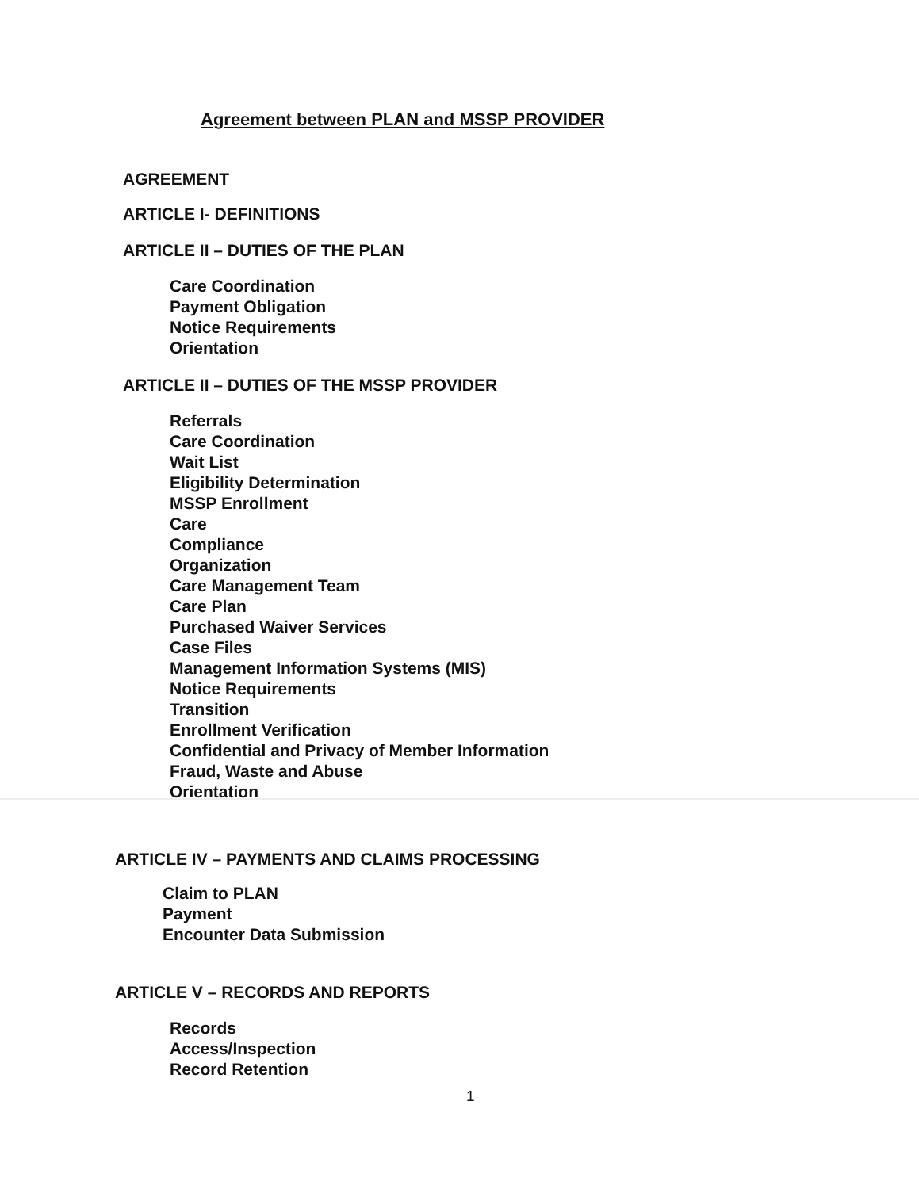Agreement between PLAN and MSSP PROVIDER
AGREEMENT
ARTICLE I- DEFINITIONS
ARTICLE II – DUTIES OF THE PLAN
Care Coordination
Payment Obligation
Notice Requirements
Orientation
ARTICLE II – DUTIES OF THE MSSP PROVIDER
Referrals
Care Coordination
Wait List
Eligibility Determination
MSSP Enrollment
Care
Compliance
Organization
Care Management Team
Care Plan
Purchased Waiver Services
Case Files
Management Information Systems (MIS)
Notice Requirements
Transition
Enrollment Verification
Confidential and Privacy of Member Information
Fraud, Waste and Abuse
Orientation
ARTICLE IV – PAYMENTS AND CLAIMS PROCESSING
Claim to PLAN
Payment
Encounter Data Submission
ARTICLE V – RECORDS AND REPORTS
Records
Access/Inspection
Record Retention
1